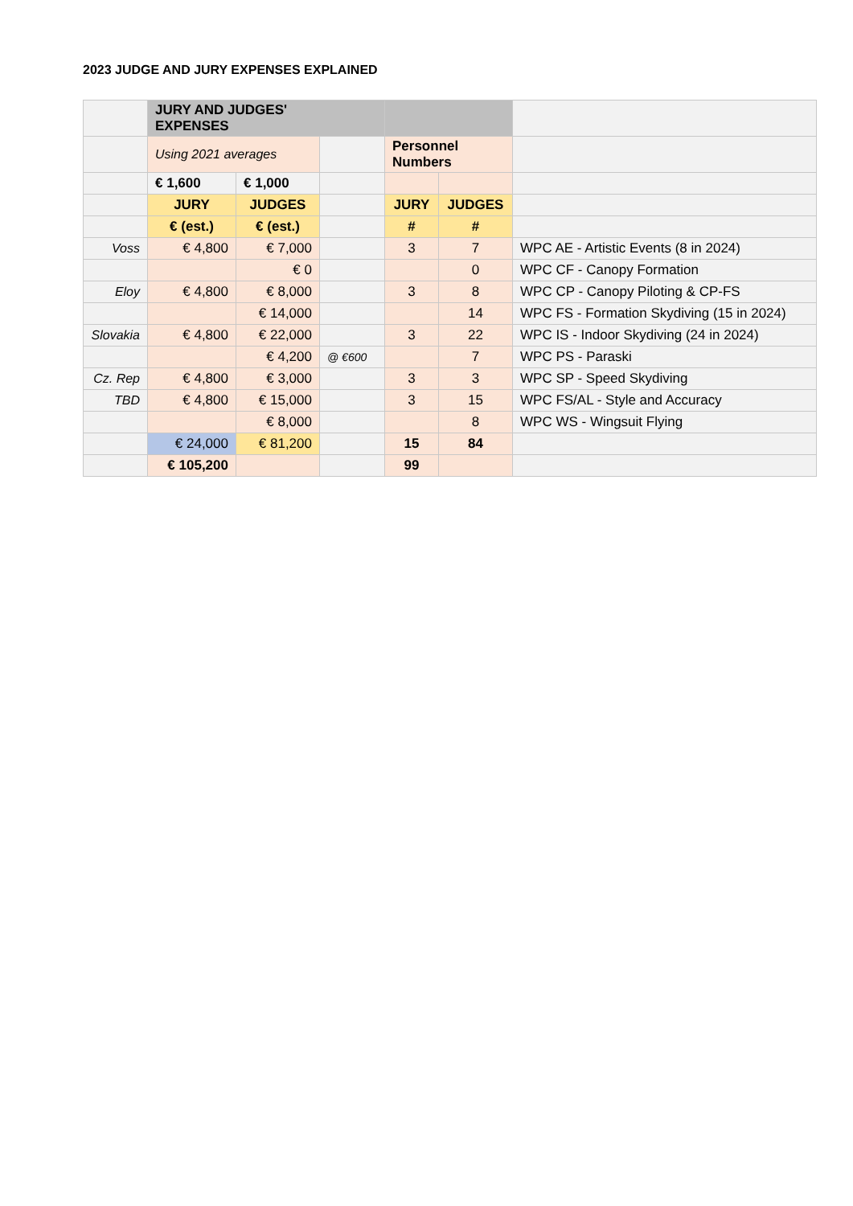2023 JUDGE AND JURY EXPENSES EXPLAINED
| | JURY AND JUDGES' EXPENSES | | | | | |
| | Using 2021 averages | | | Personnel Numbers | | |
| | € 1,600 | € 1,000 | | | | |
| | JURY | JUDGES | | JURY | JUDGES | |
| | € (est.) | € (est.) | | # | # | |
| Voss | € 4,800 | € 7,000 | | 3 | 7 | WPC AE - Artistic Events (8 in 2024) |
| | | € 0 | | | 0 | WPC CF - Canopy Formation |
| Eloy | € 4,800 | € 8,000 | | 3 | 8 | WPC CP - Canopy Piloting & CP-FS |
| | | € 14,000 | | | 14 | WPC FS - Formation Skydiving (15 in 2024) |
| Slovakia | € 4,800 | € 22,000 | | 3 | 22 | WPC IS - Indoor Skydiving (24 in 2024) |
| | | € 4,200 | @ €600 | | 7 | WPC PS - Paraski |
| Cz. Rep | € 4,800 | € 3,000 | | 3 | 3 | WPC SP - Speed Skydiving |
| TBD | € 4,800 | € 15,000 | | 3 | 15 | WPC FS/AL - Style and Accuracy |
| | | € 8,000 | | | 8 | WPC WS - Wingsuit Flying |
| | € 24,000 | € 81,200 | | 15 | 84 | |
| | € 105,200 | | | 99 | | |